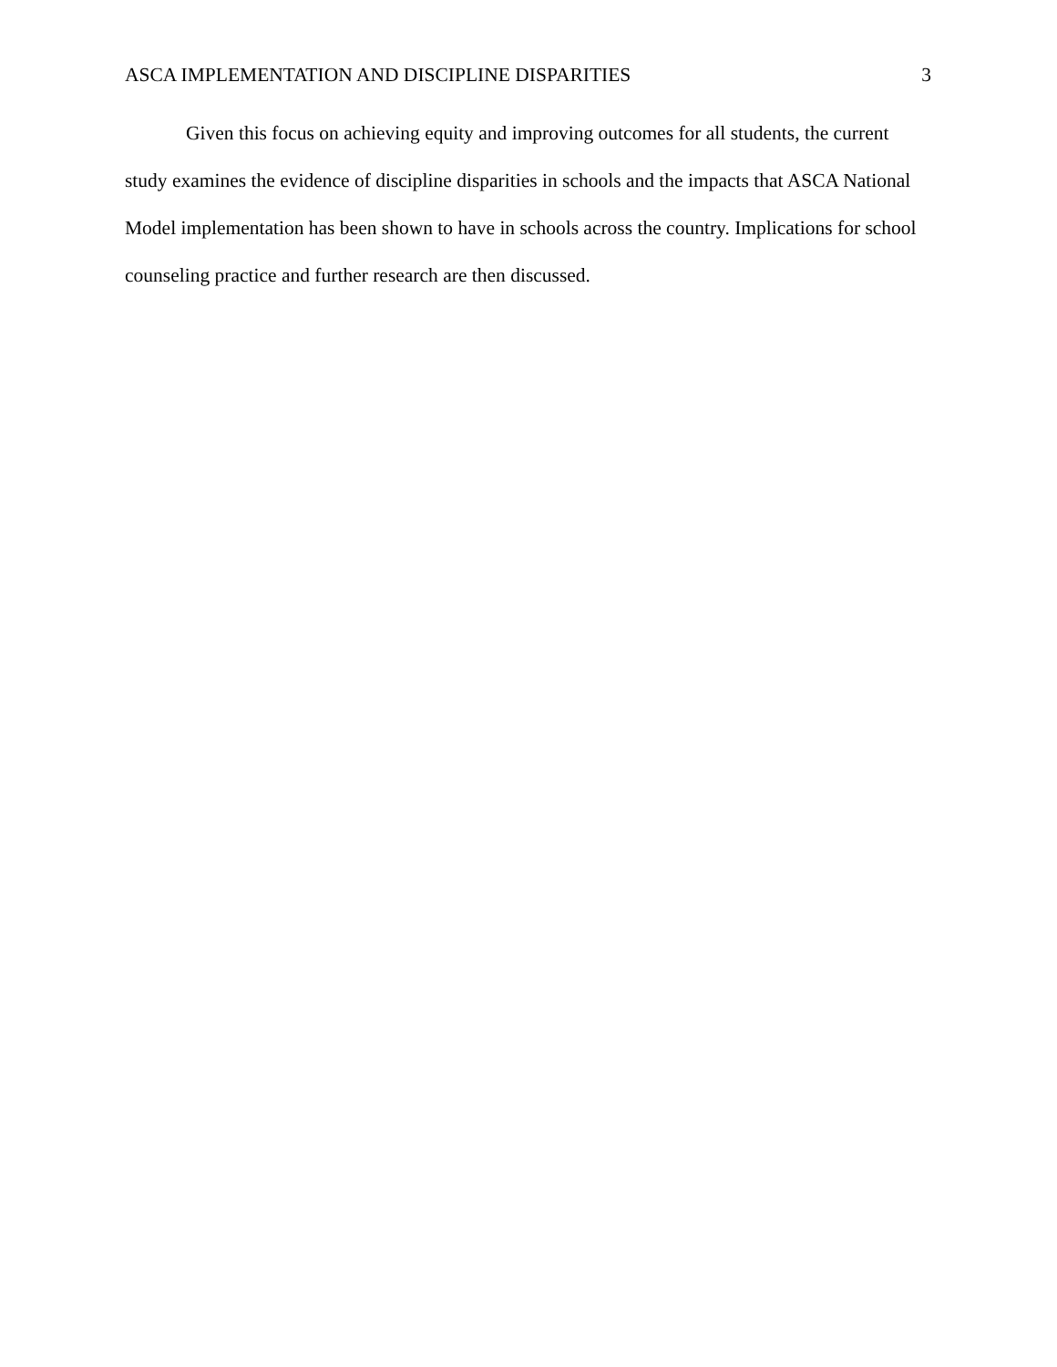ASCA IMPLEMENTATION AND DISCIPLINE DISPARITIES 3
Given this focus on achieving equity and improving outcomes for all students, the current study examines the evidence of discipline disparities in schools and the impacts that ASCA National Model implementation has been shown to have in schools across the country. Implications for school counseling practice and further research are then discussed.